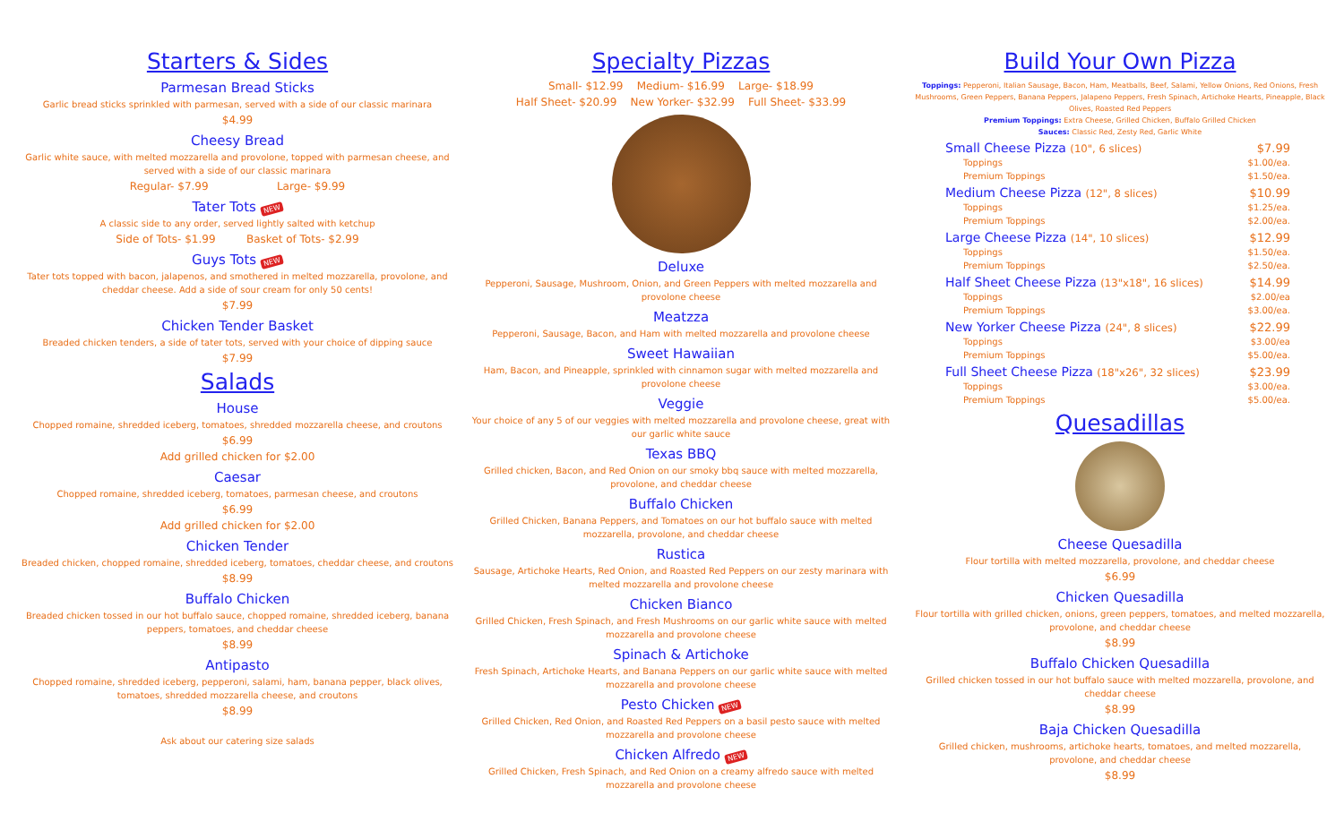Starters & Sides
Parmesan Bread Sticks
Garlic bread sticks sprinkled with parmesan, served with a side of our classic marinara
$4.99
Cheesy Bread
Garlic white sauce, with melted mozzarella and provolone, topped with parmesan cheese, and served with a side of our classic marinara
Regular- $7.99 Large- $9.99
Tater Tots NEW
A classic side to any order, served lightly salted with ketchup
Side of Tots- $1.99 Basket of Tots- $2.99
Guys Tots NEW
Tater tots topped with bacon, jalapenos, and smothered in melted mozzarella, provolone, and cheddar cheese. Add a side of sour cream for only 50 cents!
$7.99
Chicken Tender Basket
Breaded chicken tenders, a side of tater tots, served with your choice of dipping sauce
$7.99
Salads
House
Chopped romaine, shredded iceberg, tomatoes, shredded mozzarella cheese, and croutons
$6.99
Add grilled chicken for $2.00
Caesar
Chopped romaine, shredded iceberg, tomatoes, parmesan cheese, and croutons
$6.99
Add grilled chicken for $2.00
Chicken Tender
Breaded chicken, chopped romaine, shredded iceberg, tomatoes, cheddar cheese, and croutons
$8.99
Buffalo Chicken
Breaded chicken tossed in our hot buffalo sauce, chopped romaine, shredded iceberg, banana peppers, tomatoes, and cheddar cheese
$8.99
Antipasto
Chopped romaine, shredded iceberg, pepperoni, salami, ham, banana pepper, black olives, tomatoes, shredded mozzarella cheese, and croutons
$8.99
Ask about our catering size salads
Specialty Pizzas
Small- $12.99 Medium- $16.99 Large- $18.99
Half Sheet- $20.99 New Yorker- $32.99 Full Sheet- $33.99
Deluxe
Pepperoni, Sausage, Mushroom, Onion, and Green Peppers with melted mozzarella and provolone cheese
Meatzza
Pepperoni, Sausage, Bacon, and Ham with melted mozzarella and provolone cheese
Sweet Hawaiian
Ham, Bacon, and Pineapple, sprinkled with cinnamon sugar with melted mozzarella and provolone cheese
Veggie
Your choice of any 5 of our veggies with melted mozzarella and provolone cheese, great with our garlic white sauce
Texas BBQ
Grilled chicken, Bacon, and Red Onion on our smoky bbq sauce with melted mozzarella, provolone, and cheddar cheese
Buffalo Chicken
Grilled Chicken, Banana Peppers, and Tomatoes on our hot buffalo sauce with melted mozzarella, provolone, and cheddar cheese
Rustica
Sausage, Artichoke Hearts, Red Onion, and Roasted Red Peppers on our zesty marinara with melted mozzarella and provolone cheese
Chicken Bianco
Grilled Chicken, Fresh Spinach, and Fresh Mushrooms on our garlic white sauce with melted mozzarella and provolone cheese
Spinach & Artichoke
Fresh Spinach, Artichoke Hearts, and Banana Peppers on our garlic white sauce with melted mozzarella and provolone cheese
Pesto Chicken NEW
Grilled Chicken, Red Onion, and Roasted Red Peppers on a basil pesto sauce with melted mozzarella and provolone cheese
Chicken Alfredo NEW
Grilled Chicken, Fresh Spinach, and Red Onion on a creamy alfredo sauce with melted mozzarella and provolone cheese
Build Your Own Pizza
Toppings: Pepperoni, Italian Sausage, Bacon, Ham, Meatballs, Beef, Salami, Yellow Onions, Red Onions, Fresh Mushrooms, Green Peppers, Banana Peppers, Jalapeno Peppers, Fresh Spinach, Artichoke Hearts, Pineapple, Black Olives, Roasted Red Peppers
Premium Toppings: Extra Cheese, Grilled Chicken, Buffalo Grilled Chicken
Sauces: Classic Red, Zesty Red, Garlic White
Small Cheese Pizza (10", 6 slices) $7.99
Toppings $1.00/ea.
Premium Toppings $1.50/ea.
Medium Cheese Pizza (12", 8 slices) $10.99
Toppings $1.25/ea.
Premium Toppings $2.00/ea.
Large Cheese Pizza (14", 10 slices) $12.99
Toppings $1.50/ea.
Premium Toppings $2.50/ea.
Half Sheet Cheese Pizza (13"x18", 16 slices) $14.99
Toppings $2.00/ea
Premium Toppings $3.00/ea.
New Yorker Cheese Pizza (24", 8 slices) $22.99
Toppings $3.00/ea
Premium Toppings $5.00/ea.
Full Sheet Cheese Pizza (18"x26", 32 slices) $23.99
Toppings $3.00/ea.
Premium Toppings $5.00/ea.
Quesadillas
Cheese Quesadilla
Flour tortilla with melted mozzarella, provolone, and cheddar cheese
$6.99
Chicken Quesadilla
Flour tortilla with grilled chicken, onions, green peppers, tomatoes, and melted mozzarella, provolone, and cheddar cheese
$8.99
Buffalo Chicken Quesadilla
Grilled chicken tossed in our hot buffalo sauce with melted mozzarella, provolone, and cheddar cheese
$8.99
Baja Chicken Quesadilla
Grilled chicken, mushrooms, artichoke hearts, tomatoes, and melted mozzarella, provolone, and cheddar cheese
$8.99